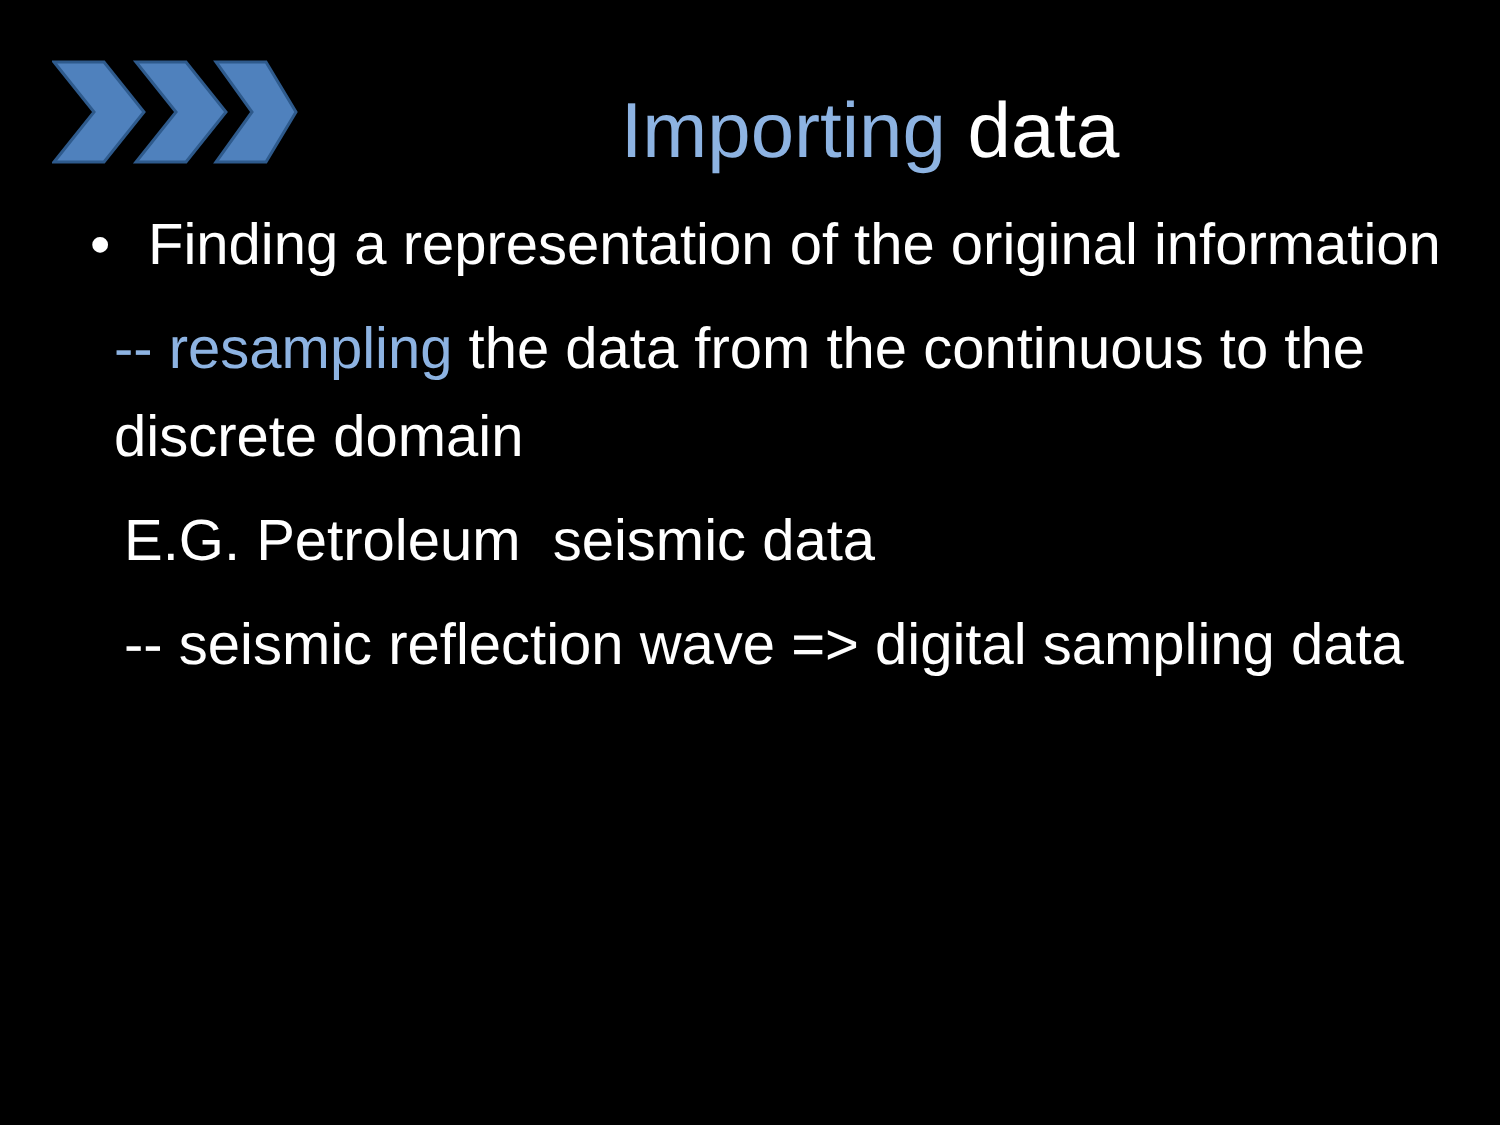Importing data
• Finding a representation of the original information
-- resampling the data from the continuous to the discrete domain
E.G. Petroleum seismic data
-- seismic reflection wave => digital sampling data